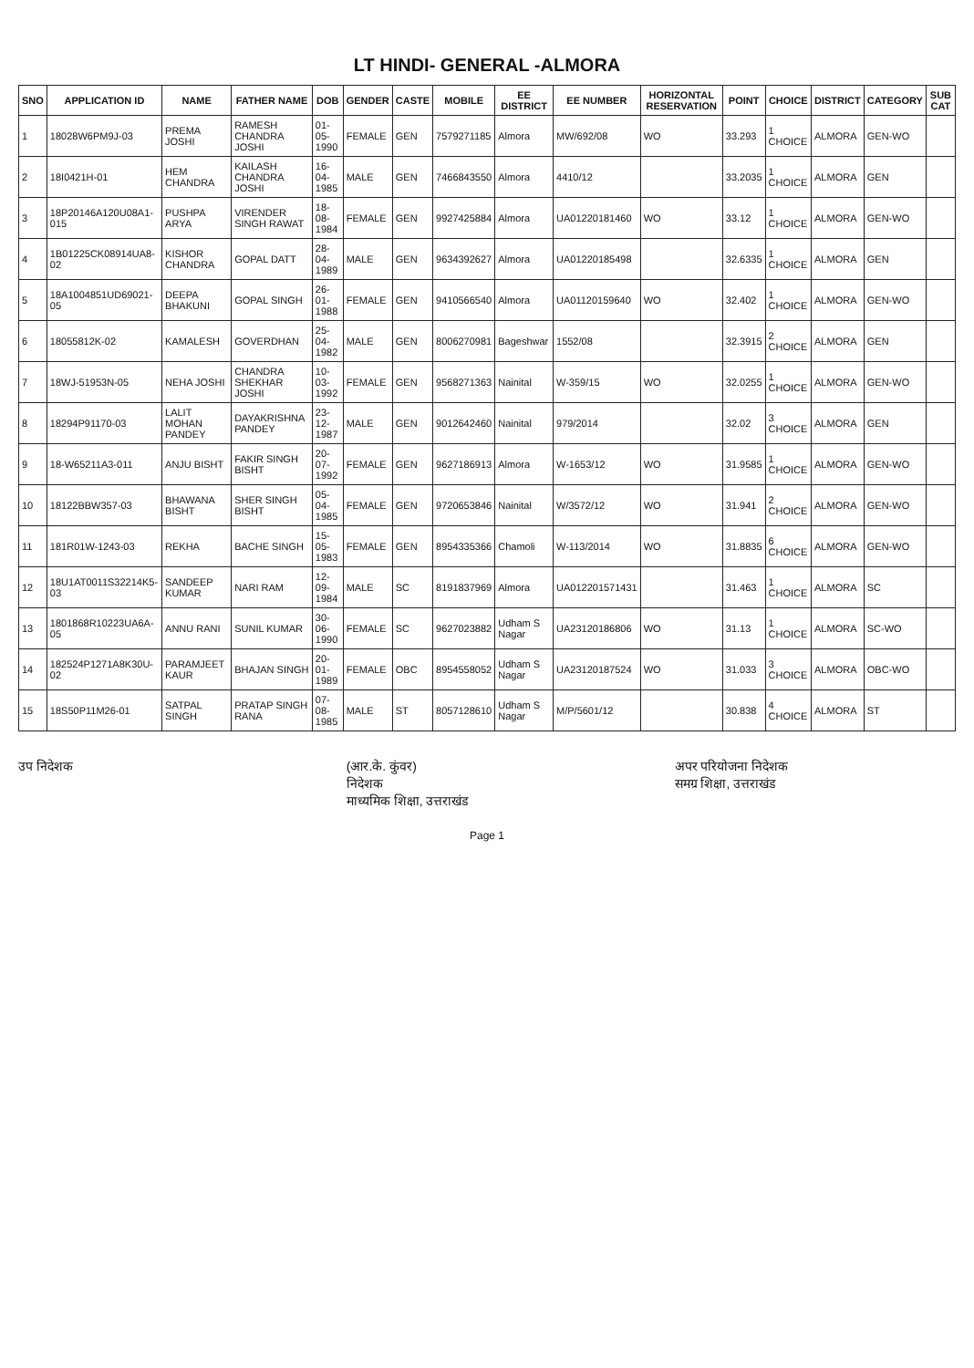LT HINDI- GENERAL -ALMORA
| SNO | APPLICATION ID | NAME | FATHER NAME | DOB | GENDER | CASTE | MOBILE | EE DISTRICT | EE NUMBER | HORIZONTAL RESERVATION | POINT | CHOICE | DISTRICT | CATEGORY | SUB CAT |
| --- | --- | --- | --- | --- | --- | --- | --- | --- | --- | --- | --- | --- | --- | --- | --- |
| 1 | 18028W6PM9J-03 | PREMA JOSHI | RAMESH CHANDRA JOSHI | 01-05-1990 | FEMALE | GEN | 7579271185 | Almora | MW/692/08 | WO | 33.293 | 1 CHOICE | ALMORA | GEN-WO | |
| 2 | 18I0421H-01 | HEM CHANDRA | KAILASH CHANDRA JOSHI | 16-04-1985 | MALE | GEN | 7466843550 | Almora | 4410/12 | | 33.2035 | 1 CHOICE | ALMORA | GEN | |
| 3 | 18P20146A120U08A1-015 | PUSHPA ARYA | VIRENDER SINGH RAWAT | 18-08-1984 | FEMALE | GEN | 9927425884 | Almora | UA01220181460 | WO | 33.12 | 1 CHOICE | ALMORA | GEN-WO | |
| 4 | 1B01225CK08914UA8-02 | KISHOR CHANDRA | GOPAL DATT | 28-04-1989 | MALE | GEN | 9634392627 | Almora | UA01220185498 | | 32.6335 | 1 CHOICE | ALMORA | GEN | |
| 5 | 18A1004851UD69021-05 | DEEPA BHAKUNI | GOPAL SINGH | 26-01-1988 | FEMALE | GEN | 9410566540 | Almora | UA01120159640 | WO | 32.402 | 1 CHOICE | ALMORA | GEN-WO | |
| 6 | 18055812K-02 | KAMALESH | GOVERDHAN | 25-04-1982 | MALE | GEN | 8006270981 | Bageshwar | 1552/08 | | 32.3915 | 2 CHOICE | ALMORA | GEN | |
| 7 | 18WJ-51953N-05 | NEHA JOSHI | CHANDRA SHEKHAR JOSHI | 10-03-1992 | FEMALE | GEN | 9568271363 | Nainital | W-359/15 | WO | 32.0255 | 1 CHOICE | ALMORA | GEN-WO | |
| 8 | 18294P91170-03 | LALIT MOHAN PANDEY | DAYAKRISHNA PANDEY | 23-12-1987 | MALE | GEN | 9012642460 | Nainital | 979/2014 | | 32.02 | 3 CHOICE | ALMORA | GEN | |
| 9 | 18-W65211A3-011 | ANJU BISHT | FAKIR SINGH BISHT | 20-07-1992 | FEMALE | GEN | 9627186913 | Almora | W-1653/12 | WO | 31.9585 | 1 CHOICE | ALMORA | GEN-WO | |
| 10 | 18122BBW357-03 | BHAWANA BISHT | SHER SINGH BISHT | 05-04-1985 | FEMALE | GEN | 9720653846 | Nainital | W/3572/12 | WO | 31.941 | 2 CHOICE | ALMORA | GEN-WO | |
| 11 | 181R01W-1243-03 | REKHA | BACHE SINGH | 15-05-1983 | FEMALE | GEN | 8954335366 | Chamoli | W-113/2014 | WO | 31.8835 | 6 CHOICE | ALMORA | GEN-WO | |
| 12 | 18U1AT0011S32214K5-03 | SANDEEP KUMAR | NARI RAM | 12-09-1984 | MALE | SC | 8191837969 | Almora | UA012201571431 | | 31.463 | 1 CHOICE | ALMORA | SC | |
| 13 | 1801868R10223UA6A-05 | ANNU RANI | SUNIL KUMAR | 30-06-1990 | FEMALE | SC | 9627023882 | Udham S Nagar | UA23120186806 | WO | 31.13 | 1 CHOICE | ALMORA | SC-WO | |
| 14 | 182524P1271A8K30U-02 | PARAMJEET KAUR | BHAJAN SINGH | 20-01-1989 | FEMALE | OBC | 8954558052 | Udham S Nagar | UA23120187524 | WO | 31.033 | 3 CHOICE | ALMORA | OBC-WO | |
| 15 | 18S50P11M26-01 | SATPAL SINGH | PRATAP SINGH RANA | 07-08-1985 | MALE | ST | 8057128610 | Udham S Nagar | M/P/5601/12 | | 30.838 | 4 CHOICE | ALMORA | ST | |
उप निदेशक (आर.के. कुंवर)
निदेशक
माध्यमिक शिक्षा, उत्तराखंड
अपर परियोजना निदेशक
समग्र शिक्षा, उत्तराखंड
Page 1